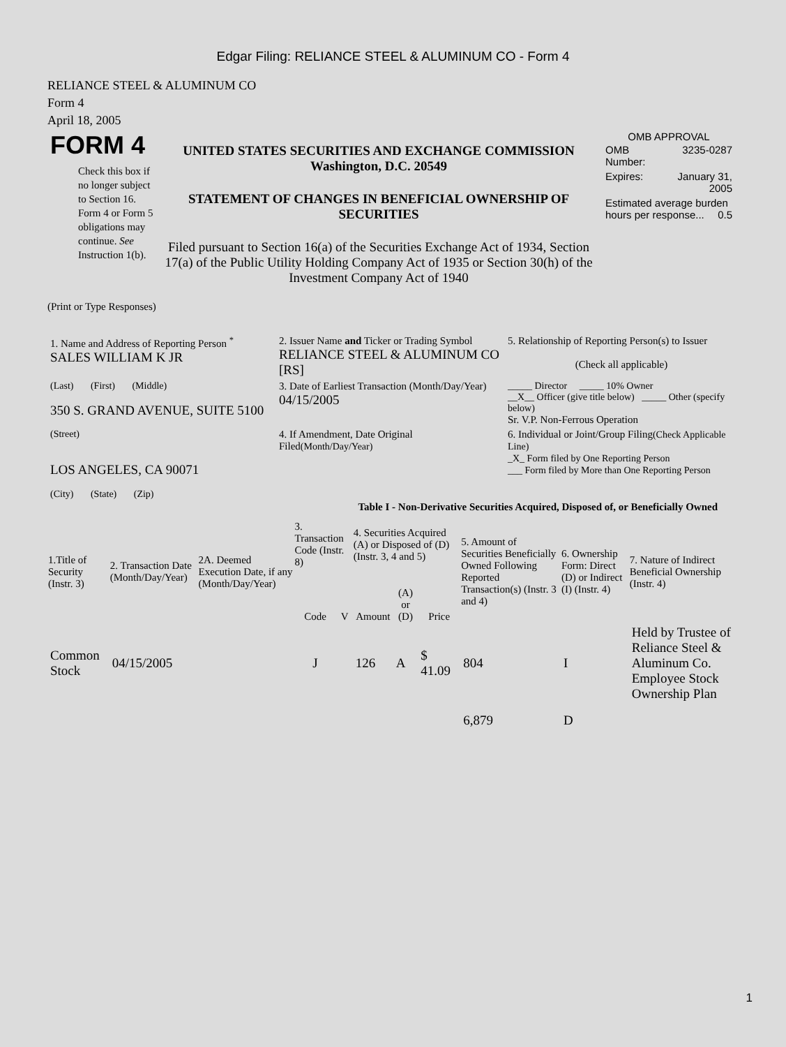Edgar Filing: RELIANCE STEEL & ALUMINUM CO - Form 4
RELIANCE STEEL & ALUMINUM CO
Form 4
April 18, 2005
| FORM 4 Check this box if no longer subject to Section 16. Form 4 or Form 5 obligations may continue. See Instruction 1(b). | UNITED STATES SECURITIES AND EXCHANGE COMMISSION Washington, D.C. 20549 STATEMENT OF CHANGES IN BENEFICIAL OWNERSHIP OF SECURITIES Filed pursuant to Section 16(a) of the Securities Exchange Act of 1934, Section 17(a) of the Public Utility Holding Company Act of 1935 or Section 30(h) of the Investment Company Act of 1940 | OMB APPROVAL / OMB Number: / 3235-0287 / / Expires: / January 31, 2005 / / Estimated average burden hours per response... 0.5 / / |
(Print or Type Responses)
| 1. Name and Address of Reporting Person <sup>*</sup> SALES WILLIAM K JR | 2. Issuer Name and Ticker or Trading Symbol RELIANCE STEEL & ALUMINUM CO [RS] | 5. Relationship of Reporting Person(s) to Issuer (Check all applicable) |
| (Last) (First) (Middle) 350 S. GRAND AVENUE, SUITE 5100 | 3. Date of Earliest Transaction (Month/Day/Year) 04/15/2005 | _____ Director _____ 10% Owner __X__ Officer (give title below) _____ Other (specify below) Sr. V.P. Non-Ferrous Operation |
| (Street) LOS ANGELES, CA 90071 (City) (State) (Zip) | 4. If Amendment, Date Original Filed (Month/Day/Year) | 6. Individual or Joint/Group Filing (Check Applicable Line) _X_ Form filed by One Reporting Person ___ Form filed by More than One Reporting Person |
Table I - Non-Derivative Securities Acquired, Disposed of, or Beneficially Owned
| 1.Title of Security (Instr. 3) | 2. Transaction Date (Month/Day/Year) | 2A. Deemed Execution Date, if any (Month/Day/Year) | 3. Transaction Code (Instr. 8) | | 4. Securities Acquired (A) or Disposed of (D) (Instr. 3, 4 and 5) | | | 5. Amount of Securities Beneficially Owned Following Reported Transaction(s) (Instr. 3 and 4) | 6. Ownership Form: Direct (D) or Indirect (I) (Instr. 4) | 7. Nature of Indirect Beneficial Ownership (Instr. 4) |
| --- | --- | --- | --- | --- | --- | --- | --- | --- | --- | --- |
| | | | Code | V | Amount | (A) or (D) | Price | | | |
| Common Stock | 04/15/2005 | | J | | 126 | A | $ 41.09 | 804 | I | Held by Trustee of Reliance Steel & Aluminum Co. Employee Stock Ownership Plan |
| | | | | | | | | 6,879 | D | |
1